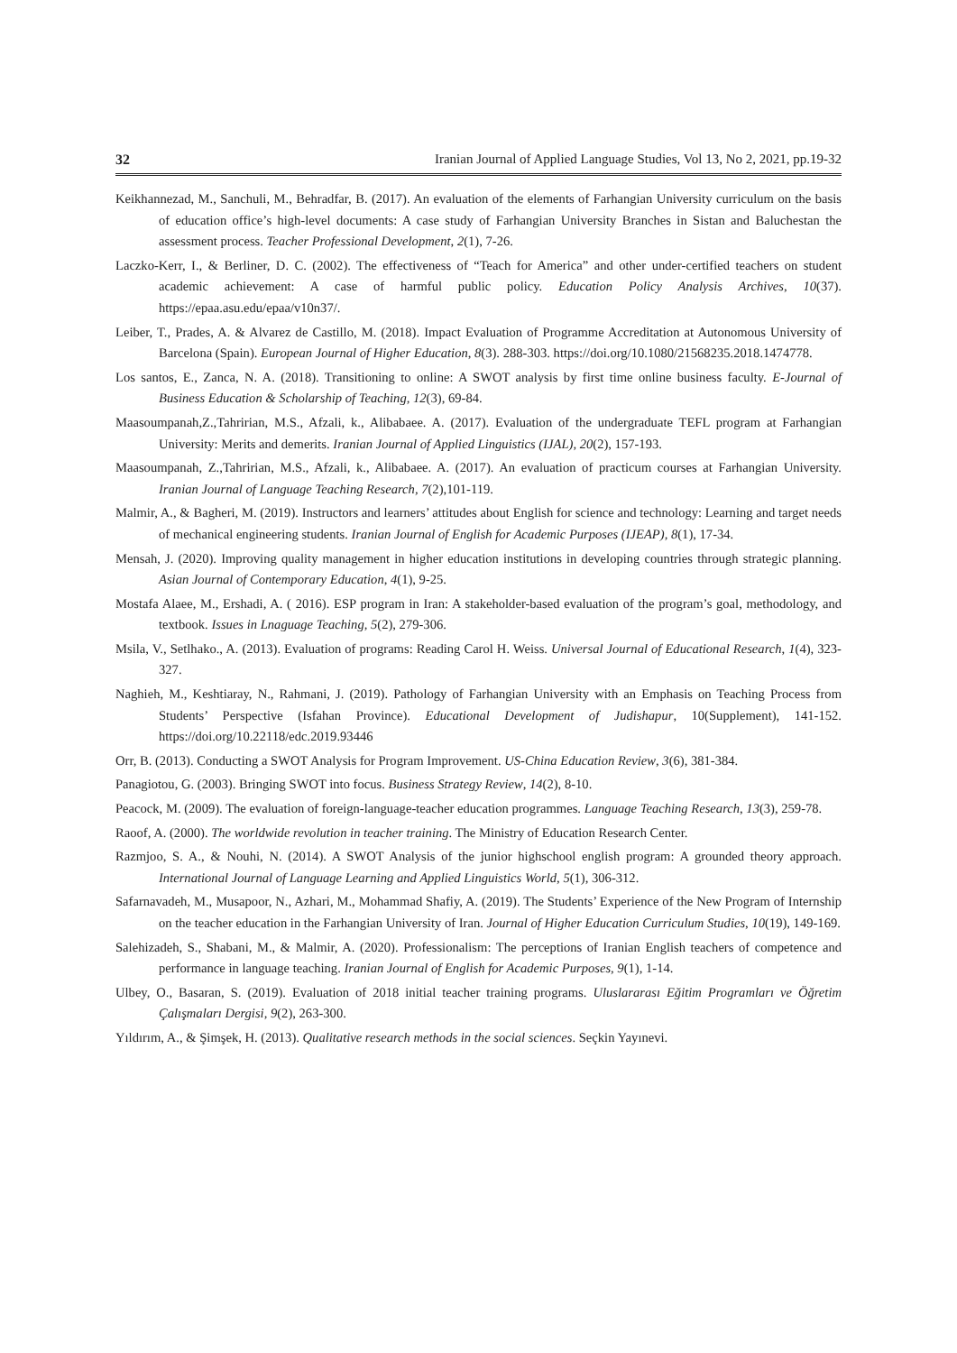32 Iranian Journal of Applied Language Studies, Vol 13, No 2, 2021, pp.19-32
Keikhannezad, M., Sanchuli, M., Behradfar, B. (2017). An evaluation of the elements of Farhangian University curriculum on the basis of education office’s high-level documents: A case study of Farhangian University Branches in Sistan and Baluchestan the assessment process. Teacher Professional Development, 2(1), 7-26.
Laczko-Kerr, I., & Berliner, D. C. (2002). The effectiveness of “Teach for America” and other under-certified teachers on student academic achievement: A case of harmful public policy. Education Policy Analysis Archives, 10(37). https://epaa.asu.edu/epaa/v10n37/.
Leiber, T., Prades, A. & Alvarez de Castillo, M. (2018). Impact Evaluation of Programme Accreditation at Autonomous University of Barcelona (Spain). European Journal of Higher Education, 8(3). 288-303. https://doi.org/10.1080/21568235.2018.1474778.
Los santos, E., Zanca, N. A. (2018). Transitioning to online: A SWOT analysis by first time online business faculty. E-Journal of Business Education & Scholarship of Teaching, 12(3), 69-84.
Maasoumpanah,Z.,Tahririan, M.S., Afzali, k., Alibabaee. A. (2017). Evaluation of the undergraduate TEFL program at Farhangian University: Merits and demerits. Iranian Journal of Applied Linguistics (IJAL), 20(2), 157-193.
Maasoumpanah, Z.,Tahririan, M.S., Afzali, k., Alibabaee. A. (2017). An evaluation of practicum courses at Farhangian University. Iranian Journal of Language Teaching Research, 7(2),101-119.
Malmir, A., & Bagheri, M. (2019). Instructors and learners’ attitudes about English for science and technology: Learning and target needs of mechanical engineering students. Iranian Journal of English for Academic Purposes (IJEAP), 8(1), 17-34.
Mensah, J. (2020). Improving quality management in higher education institutions in developing countries through strategic planning. Asian Journal of Contemporary Education, 4(1), 9-25.
Mostafa Alaee, M., Ershadi, A. ( 2016). ESP program in Iran: A stakeholder-based evaluation of the program’s goal, methodology, and textbook. Issues in Lnaguage Teaching, 5(2), 279-306.
Msila, V., Setlhako., A. (2013). Evaluation of programs: Reading Carol H. Weiss. Universal Journal of Educational Research, 1(4), 323-327.
Naghieh, M., Keshtiaray, N., Rahmani, J. (2019). Pathology of Farhangian University with an Emphasis on Teaching Process from Students’ Perspective (Isfahan Province). Educational Development of Judishapur, 10(Supplement), 141-152. https://doi.org/10.22118/edc.2019.93446
Orr, B. (2013). Conducting a SWOT Analysis for Program Improvement. US-China Education Review, 3(6), 381-384.
Panagiotou, G. (2003). Bringing SWOT into focus. Business Strategy Review, 14(2), 8-10.
Peacock, M. (2009). The evaluation of foreign-language-teacher education programmes. Language Teaching Research, 13(3), 259-78.
Raoof, A. (2000). The worldwide revolution in teacher training. The Ministry of Education Research Center.
Razmjoo, S. A., & Nouhi, N. (2014). A SWOT Analysis of the junior highschool english program: A grounded theory approach. International Journal of Language Learning and Applied Linguistics World, 5(1), 306-312.
Safarnavadeh, M., Musapoor, N., Azhari, M., Mohammad Shafiy, A. (2019). The Students’ Experience of the New Program of Internship on the teacher education in the Farhangian University of Iran. Journal of Higher Education Curriculum Studies, 10(19), 149-169.
Salehizadeh, S., Shabani, M., & Malmir, A. (2020). Professionalism: The perceptions of Iranian English teachers of competence and performance in language teaching. Iranian Journal of English for Academic Purposes, 9(1), 1-14.
Ulbey, O., Basaran, S. (2019). Evaluation of 2018 initial teacher training programs. Uluslararası Eğitim Programları ve Öğretim Çalışmaları Dergisi, 9(2), 263-300.
Yıldırım, A., & Şimşek, H. (2013). Qualitative research methods in the social sciences. Seçkin Yayınevi.